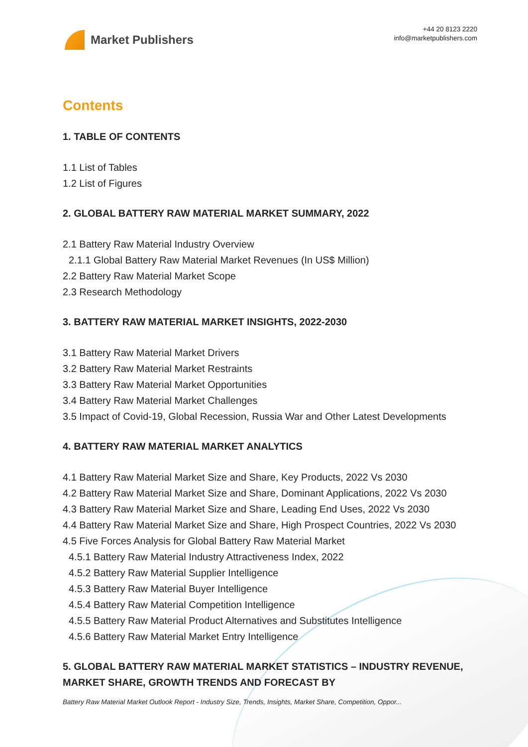Market Publishers
+44 20 8123 2220
info@marketpublishers.com
Contents
1. TABLE OF CONTENTS
1.1 List of Tables
1.2 List of Figures
2. GLOBAL BATTERY RAW MATERIAL MARKET SUMMARY, 2022
2.1 Battery Raw Material Industry Overview
2.1.1 Global Battery Raw Material Market Revenues (In US$ Million)
2.2 Battery Raw Material Market Scope
2.3 Research Methodology
3. BATTERY RAW MATERIAL MARKET INSIGHTS, 2022-2030
3.1 Battery Raw Material Market Drivers
3.2 Battery Raw Material Market Restraints
3.3 Battery Raw Material Market Opportunities
3.4 Battery Raw Material Market Challenges
3.5 Impact of Covid-19, Global Recession, Russia War and Other Latest Developments
4. BATTERY RAW MATERIAL MARKET ANALYTICS
4.1 Battery Raw Material Market Size and Share, Key Products, 2022 Vs 2030
4.2 Battery Raw Material Market Size and Share, Dominant Applications, 2022 Vs 2030
4.3 Battery Raw Material Market Size and Share, Leading End Uses, 2022 Vs 2030
4.4 Battery Raw Material Market Size and Share, High Prospect Countries, 2022 Vs 2030
4.5 Five Forces Analysis for Global Battery Raw Material Market
4.5.1 Battery Raw Material Industry Attractiveness Index, 2022
4.5.2 Battery Raw Material Supplier Intelligence
4.5.3 Battery Raw Material Buyer Intelligence
4.5.4 Battery Raw Material Competition Intelligence
4.5.5 Battery Raw Material Product Alternatives and Substitutes Intelligence
4.5.6 Battery Raw Material Market Entry Intelligence
5. GLOBAL BATTERY RAW MATERIAL MARKET STATISTICS – INDUSTRY REVENUE, MARKET SHARE, GROWTH TRENDS AND FORECAST BY
Battery Raw Material Market Outlook Report - Industry Size, Trends, Insights, Market Share, Competition, Oppor...